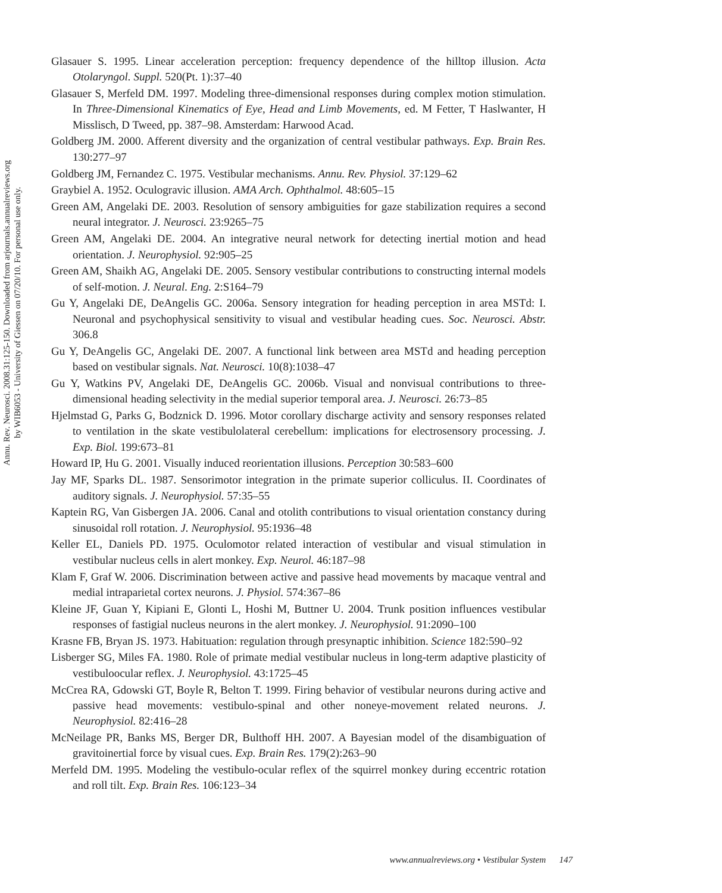Annu. Rev. Neurosci. 2008.31:125-150. Downloaded from arjournals.annualreviews.org
by WIB6053 - University of Giessen on 07/20/10. For personal use only.
Glasauer S. 1995. Linear acceleration perception: frequency dependence of the hilltop illusion. Acta Otolaryngol. Suppl. 520(Pt. 1):37–40
Glasauer S, Merfeld DM. 1997. Modeling three-dimensional responses during complex motion stimulation. In Three-Dimensional Kinematics of Eye, Head and Limb Movements, ed. M Fetter, T Haslwanter, H Misslisch, D Tweed, pp. 387–98. Amsterdam: Harwood Acad.
Goldberg JM. 2000. Afferent diversity and the organization of central vestibular pathways. Exp. Brain Res. 130:277–97
Goldberg JM, Fernandez C. 1975. Vestibular mechanisms. Annu. Rev. Physiol. 37:129–62
Graybiel A. 1952. Oculogravic illusion. AMA Arch. Ophthalmol. 48:605–15
Green AM, Angelaki DE. 2003. Resolution of sensory ambiguities for gaze stabilization requires a second neural integrator. J. Neurosci. 23:9265–75
Green AM, Angelaki DE. 2004. An integrative neural network for detecting inertial motion and head orientation. J. Neurophysiol. 92:905–25
Green AM, Shaikh AG, Angelaki DE. 2005. Sensory vestibular contributions to constructing internal models of self-motion. J. Neural. Eng. 2:S164–79
Gu Y, Angelaki DE, DeAngelis GC. 2006a. Sensory integration for heading perception in area MSTd: I. Neuronal and psychophysical sensitivity to visual and vestibular heading cues. Soc. Neurosci. Abstr. 306.8
Gu Y, DeAngelis GC, Angelaki DE. 2007. A functional link between area MSTd and heading perception based on vestibular signals. Nat. Neurosci. 10(8):1038–47
Gu Y, Watkins PV, Angelaki DE, DeAngelis GC. 2006b. Visual and nonvisual contributions to three-dimensional heading selectivity in the medial superior temporal area. J. Neurosci. 26:73–85
Hjelmstad G, Parks G, Bodznick D. 1996. Motor corollary discharge activity and sensory responses related to ventilation in the skate vestibulolateral cerebellum: implications for electrosensory processing. J. Exp. Biol. 199:673–81
Howard IP, Hu G. 2001. Visually induced reorientation illusions. Perception 30:583–600
Jay MF, Sparks DL. 1987. Sensorimotor integration in the primate superior colliculus. II. Coordinates of auditory signals. J. Neurophysiol. 57:35–55
Kaptein RG, Van Gisbergen JA. 2006. Canal and otolith contributions to visual orientation constancy during sinusoidal roll rotation. J. Neurophysiol. 95:1936–48
Keller EL, Daniels PD. 1975. Oculomotor related interaction of vestibular and visual stimulation in vestibular nucleus cells in alert monkey. Exp. Neurol. 46:187–98
Klam F, Graf W. 2006. Discrimination between active and passive head movements by macaque ventral and medial intraparietal cortex neurons. J. Physiol. 574:367–86
Kleine JF, Guan Y, Kipiani E, Glonti L, Hoshi M, Buttner U. 2004. Trunk position influences vestibular responses of fastigial nucleus neurons in the alert monkey. J. Neurophysiol. 91:2090–100
Krasne FB, Bryan JS. 1973. Habituation: regulation through presynaptic inhibition. Science 182:590–92
Lisberger SG, Miles FA. 1980. Role of primate medial vestibular nucleus in long-term adaptive plasticity of vestibuloocular reflex. J. Neurophysiol. 43:1725–45
McCrea RA, Gdowski GT, Boyle R, Belton T. 1999. Firing behavior of vestibular neurons during active and passive head movements: vestibulo-spinal and other noneye-movement related neurons. J. Neurophysiol. 82:416–28
McNeilage PR, Banks MS, Berger DR, Bulthoff HH. 2007. A Bayesian model of the disambiguation of gravitoinertial force by visual cues. Exp. Brain Res. 179(2):263–90
Merfeld DM. 1995. Modeling the vestibulo-ocular reflex of the squirrel monkey during eccentric rotation and roll tilt. Exp. Brain Res. 106:123–34
www.annualreviews.org • Vestibular System 147